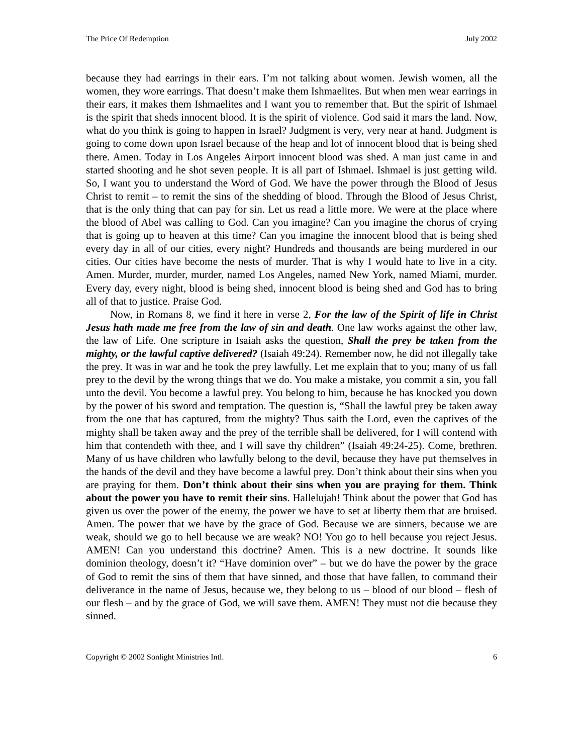The Price Of Redemption July 2002
because they had earrings in their ears. I’m not talking about women. Jewish women, all the women, they wore earrings. That doesn’t make them Ishmaelites. But when men wear earrings in their ears, it makes them Ishmaelites and I want you to remember that. But the spirit of Ishmael is the spirit that sheds innocent blood. It is the spirit of violence. God said it mars the land. Now, what do you think is going to happen in Israel? Judgment is very, very near at hand. Judgment is going to come down upon Israel because of the heap and lot of innocent blood that is being shed there. Amen. Today in Los Angeles Airport innocent blood was shed. A man just came in and started shooting and he shot seven people. It is all part of Ishmael. Ishmael is just getting wild. So, I want you to understand the Word of God. We have the power through the Blood of Jesus Christ to remit – to remit the sins of the shedding of blood. Through the Blood of Jesus Christ, that is the only thing that can pay for sin. Let us read a little more. We were at the place where the blood of Abel was calling to God. Can you imagine? Can you imagine the chorus of crying that is going up to heaven at this time? Can you imagine the innocent blood that is being shed every day in all of our cities, every night? Hundreds and thousands are being murdered in our cities. Our cities have become the nests of murder. That is why I would hate to live in a city. Amen. Murder, murder, murder, named Los Angeles, named New York, named Miami, murder. Every day, every night, blood is being shed, innocent blood is being shed and God has to bring all of that to justice. Praise God.
Now, in Romans 8, we find it here in verse 2, For the law of the Spirit of life in Christ Jesus hath made me free from the law of sin and death. One law works against the other law, the law of Life. One scripture in Isaiah asks the question, Shall the prey be taken from the mighty, or the lawful captive delivered? (Isaiah 49:24). Remember now, he did not illegally take the prey. It was in war and he took the prey lawfully. Let me explain that to you; many of us fall prey to the devil by the wrong things that we do. You make a mistake, you commit a sin, you fall unto the devil. You become a lawful prey. You belong to him, because he has knocked you down by the power of his sword and temptation. The question is, “Shall the lawful prey be taken away from the one that has captured, from the mighty? Thus saith the Lord, even the captives of the mighty shall be taken away and the prey of the terrible shall be delivered, for I will contend with him that contendeth with thee, and I will save thy children” (Isaiah 49:24-25). Come, brethren. Many of us have children who lawfully belong to the devil, because they have put themselves in the hands of the devil and they have become a lawful prey. Don’t think about their sins when you are praying for them. Don’t think about their sins when you are praying for them. Think about the power you have to remit their sins. Hallelujah! Think about the power that God has given us over the power of the enemy, the power we have to set at liberty them that are bruised. Amen. The power that we have by the grace of God. Because we are sinners, because we are weak, should we go to hell because we are weak? NO! You go to hell because you reject Jesus. AMEN! Can you understand this doctrine? Amen. This is a new doctrine. It sounds like dominion theology, doesn’t it? “Have dominion over” – but we do have the power by the grace of God to remit the sins of them that have sinned, and those that have fallen, to command their deliverance in the name of Jesus, because we, they belong to us – blood of our blood – flesh of our flesh – and by the grace of God, we will save them. AMEN! They must not die because they sinned.
Copyright © 2002 Sonlight Ministries Intl. 6